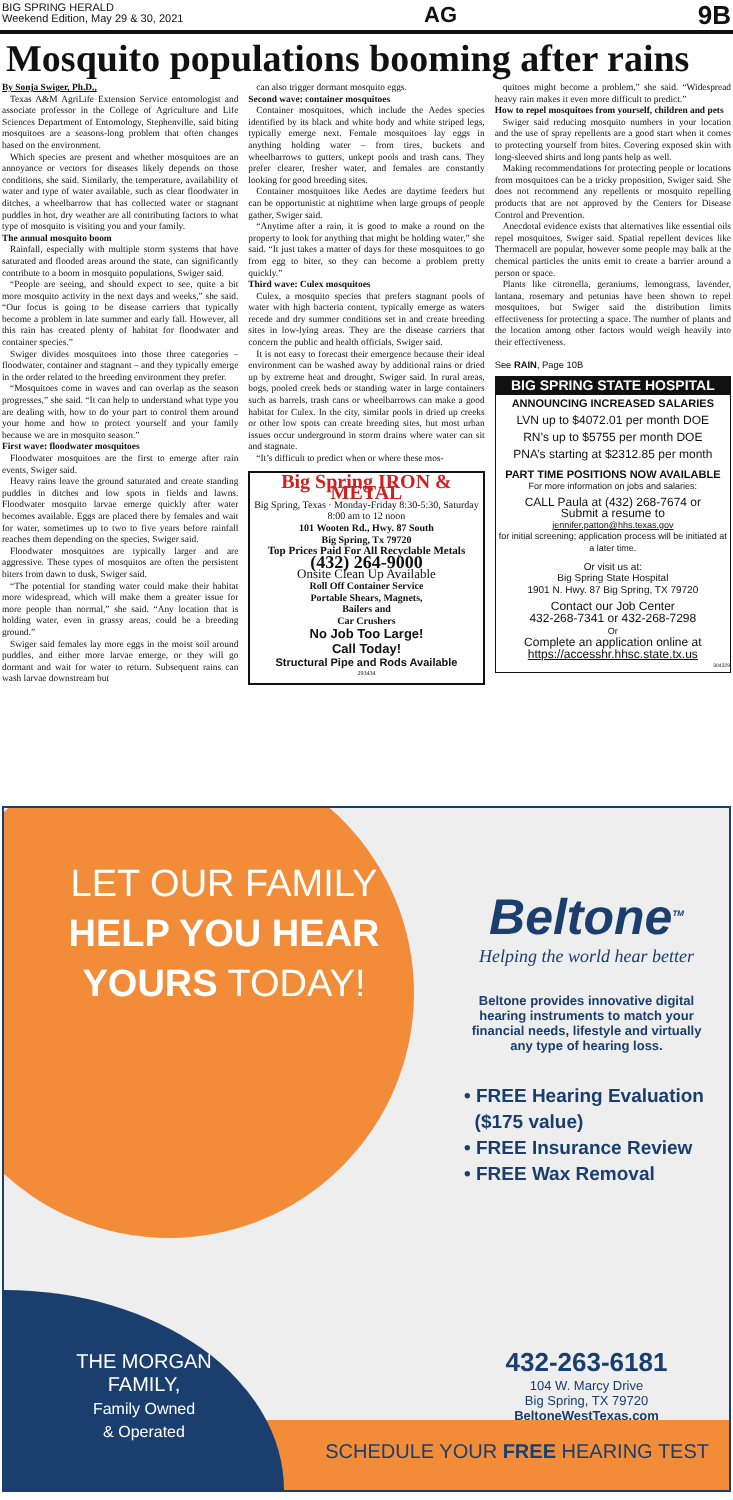BIG SPRING HERALD
Weekend Edition, May 29 & 30, 2021
AG
9B
Mosquito populations booming after rains
By Sonja Swiger, Ph.D.,
Texas A&M AgriLife Extension Service entomologist and associate professor in the College of Agriculture and Life Sciences Department of Entomology, Stephenville, said biting mosquitoes are a seasons-long problem that often changes based on the environment.
Which species are present and whether mosquitoes are an annoyance or vectors for diseases likely depends on those conditions, she said. Similarly, the temperature, availability of water and type of water available, such as clear floodwater in ditches, a wheelbarrow that has collected water or stagnant puddles in hot, dry weather are all contributing factors to what type of mosquito is visiting you and your family.
The annual mosquito boom
Rainfall, especially with multiple storm systems that have saturated and flooded areas around the state, can significantly contribute to a boom in mosquito populations, Swiger said.
“People are seeing, and should expect to see, quite a bit more mosquito activity in the next days and weeks,” she said. “Our focus is going to be disease carriers that typically become a problem in late summer and early fall. However, all this rain has created plenty of habitat for floodwater and container species.”
Swiger divides mosquitoes into those three categories – floodwater, container and stagnant – and they typically emerge in the order related to the breeding environment they prefer.
“Mosquitoes come in waves and can overlap as the season progresses,” she said. “It can help to understand what type you are dealing with, how to do your part to control them around your home and how to protect yourself and your family because we are in mosquito season.”
First wave: floodwater mosquitoes
Floodwater mosquitoes are the first to emerge after rain events, Swiger said.
Heavy rains leave the ground saturated and create standing puddles in ditches and low spots in fields and lawns. Floodwater mosquito larvae emerge quickly after water becomes available. Eggs are placed there by females and wait for water, sometimes up to two to five years before rainfall reaches them depending on the species, Swiger said.
Floodwater mosquitoes are typically larger and are aggressive. These types of mosquitos are often the persistent biters from dawn to dusk, Swiger said.
“The potential for standing water could make their habitat more widespread, which will make them a greater issue for more people than normal,” she said. “Any location that is holding water, even in grassy areas, could be a breeding ground.”
Swiger said females lay more eggs in the moist soil around puddles, and either more larvae emerge, or they will go dormant and wait for water to return. Subsequent rains can wash larvae downstream but
can also trigger dormant mosquito eggs.
Second wave: container mosquitoes
Container mosquitoes, which include the Aedes species identified by its black and white body and white striped legs, typically emerge next. Female mosquitoes lay eggs in anything holding water – from tires, buckets and wheelbarrows to gutters, unkept pools and trash cans. They prefer clearer, fresher water, and females are constantly looking for good breeding sites.
Container mosquitoes like Aedes are daytime feeders but can be opportunistic at nighttime when large groups of people gather, Swiger said.
“Anytime after a rain, it is good to make a round on the property to look for anything that might be holding water,” she said. “It just takes a matter of days for these mosquitoes to go from egg to biter, so they can become a problem pretty quickly.”
Third wave: Culex mosquitoes
Culex, a mosquito species that prefers stagnant pools of water with high bacteria content, typically emerge as waters recede and dry summer conditions set in and create breeding sites in low-lying areas. They are the disease carriers that concern the public and health officials, Swiger said.
It is not easy to forecast their emergence because their ideal environment can be washed away by additional rains or dried up by extreme heat and drought, Swiger said. In rural areas, bogs, pooled creek beds or standing water in large containers such as barrels, trash cans or wheelbarrows can make a good habitat for Culex. In the city, similar pools in dried up creeks or other low spots can create breeding sites, but most urban issues occur underground in storm drains where water can sit and stagnate.
“It’s difficult to predict when or where these mos-
Big Spring IRON & METAL
Big Spring, Texas · Monday-Friday 8:30-5:30, Saturday 8:00 am to 12 noon
101 Wooten Rd., Hwy. 87 South
Big Spring, Tx 79720
Top Prices Paid For All Recyclable Metals
(432) 264-9000
Onsite Clean Up Available
Roll Off Container Service
Portable Shears, Magnets,
Bailers and
Car Crushers
No Job Too Large!
Call Today!
Structural Pipe and Rods Available
293434
quitoes might become a problem,” she said. “Widespread heavy rain makes it even more difficult to predict.”
How to repel mosquitoes from yourself, children and pets
Swiger said reducing mosquito numbers in your location and the use of spray repellents are a good start when it comes to protecting yourself from bites. Covering exposed skin with long-sleeved shirts and long pants help as well.
Making recommendations for protecting people or locations from mosquitoes can be a tricky proposition, Swiger said. She does not recommend any repellents or mosquito repelling products that are not approved by the Centers for Disease Control and Prevention.
Anecdotal evidence exists that alternatives like essential oils repel mosquitoes, Swiger said. Spatial repellent devices like Thermacell are popular, however some people may balk at the chemical particles the units emit to create a barrier around a person or space.
Plants like citronella, geraniums, lemongrass, lavender, lantana, rosemary and petunias have been shown to repel mosquitoes, but Swiger said the distribution limits effectiveness for protecting a space. The number of plants and the location among other factors would weigh heavily into their effectiveness.
See RAIN, Page 10B
BIG SPRING STATE HOSPITAL
ANNOUNCING INCREASED SALARIES
LVN up to $4072.01 per month DOE
RN’s up to $5755 per month DOE
PNA’s starting at $2312.85 per month
PART TIME POSITIONS NOW AVAILABLE
For more information on jobs and salaries:
CALL Paula at (432) 268-7674 or
Submit a resume to
jennifer.patton@hhs.texas.gov
for initial screening; application process will be initiated at a later time.
Or visit us at:
Big Spring State Hospital
1901 N. Hwy. 87 Big Spring, TX 79720
Contact our Job Center
432-268-7341 or 432-268-7298
Or
Complete an application online at
https://accesshr.hhsc.state.tx.us
304329
LET OUR FAMILY
HELP YOU HEAR
YOURS TODAY!
Beltone<sup>TM</sup>
Helping the world hear better
Beltone provides innovative digital hearing instruments to match your financial needs, lifestyle and virtually any type of hearing loss.
• FREE Hearing Evaluation
($175 value)
• FREE Insurance Review
• FREE Wax Removal
432-263-6181
104 W. Marcy Drive
Big Spring, TX 79720
BeltoneWestTexas.com
SCHEDULE YOUR FREE HEARING TEST
THE MORGAN
FAMILY,
Family Owned
& Operated